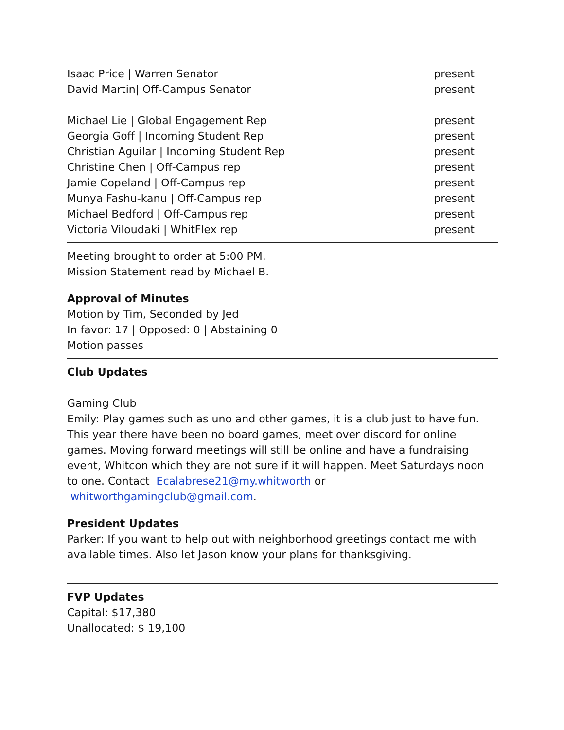Isaac Price | Warren Senator present
David Martin| Off-Campus Senator present
Michael Lie | Global Engagement Rep present
Georgia Goff | Incoming Student Rep present
Christian Aguilar | Incoming Student Rep present
Christine Chen | Off-Campus rep present
Jamie Copeland | Off-Campus rep present
Munya Fashu-kanu | Off-Campus rep present
Michael Bedford | Off-Campus rep present
Victoria Viloudaki | WhitFlex rep present
Meeting brought to order at 5:00 PM.
Mission Statement read by Michael B.
Approval of Minutes
Motion by Tim, Seconded by Jed
In favor: 17 | Opposed: 0 | Abstaining 0
Motion passes
Club Updates
Gaming Club
Emily: Play games such as uno and other games, it is a club just to have fun. This year there have been no board games, meet over discord for online games. Moving forward meetings will still be online and have a fundraising event, Whitcon which they are not sure if it will happen. Meet Saturdays noon to one. Contact Ecalabrese21@my.whitworth or whitworthgamingclub@gmail.com.
President Updates
Parker: If you want to help out with neighborhood greetings contact me with available times. Also let Jason know your plans for thanksgiving.
FVP Updates
Capital: $17,380
Unallocated: $ 19,100